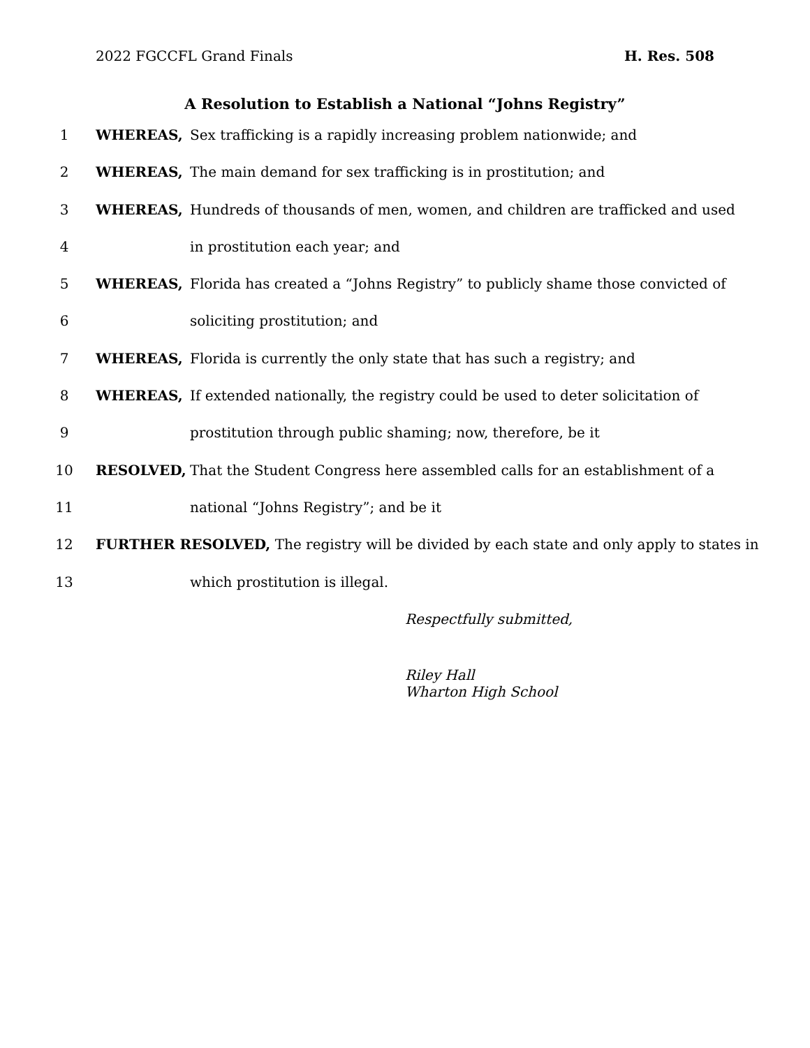2022 FGCCFL Grand Finals H. Res. 508
A Resolution to Establish a National “Johns Registry”
1 WHEREAS, Sex trafficking is a rapidly increasing problem nationwide; and
2 WHEREAS, The main demand for sex trafficking is in prostitution; and
3 WHEREAS, Hundreds of thousands of men, women, and children are trafficked and used
4 in prostitution each year; and
5 WHEREAS, Florida has created a “Johns Registry” to publicly shame those convicted of
6 soliciting prostitution; and
7 WHEREAS, Florida is currently the only state that has such a registry; and
8 WHEREAS, If extended nationally, the registry could be used to deter solicitation of
9 prostitution through public shaming; now, therefore, be it
10 RESOLVED, That the Student Congress here assembled calls for an establishment of a
11 national “Johns Registry”; and be it
12 FURTHER RESOLVED, The registry will be divided by each state and only apply to states in
13 which prostitution is illegal.
Respectfully submitted,
Riley Hall
Wharton High School